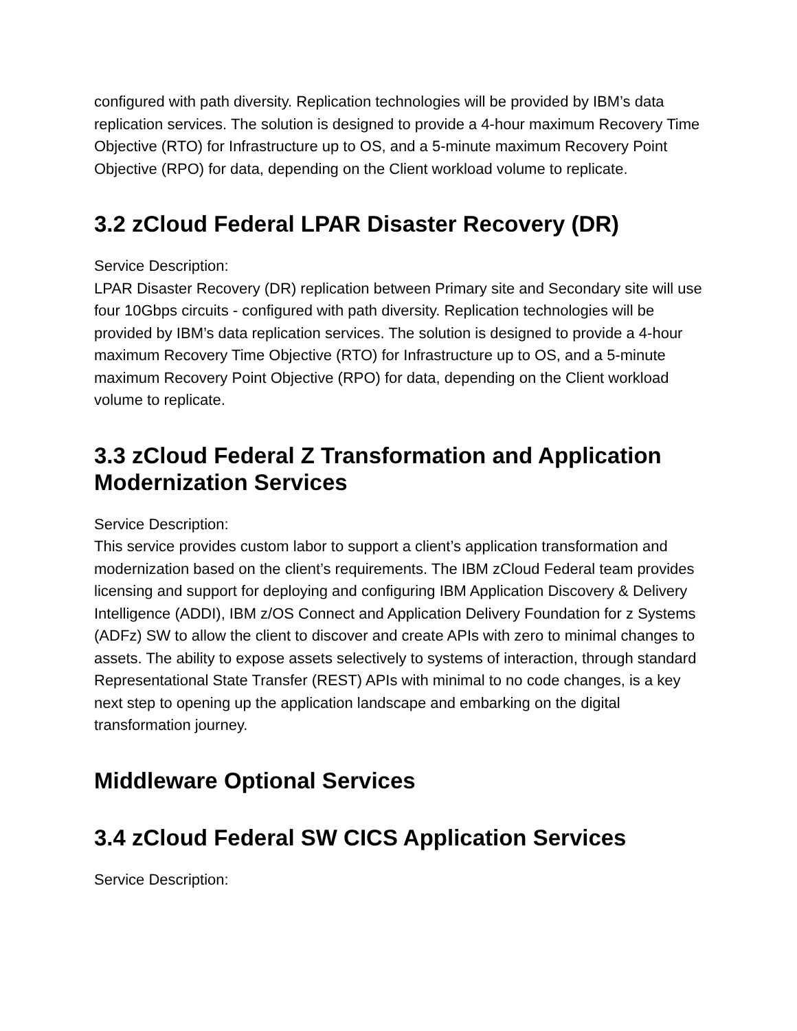configured with path diversity. Replication technologies will be provided by IBM’s data replication services. The solution is designed to provide a 4-hour maximum Recovery Time Objective (RTO) for Infrastructure up to OS, and a 5-minute maximum Recovery Point Objective (RPO) for data, depending on the Client workload volume to replicate.
3.2 zCloud Federal LPAR Disaster Recovery (DR)
Service Description:
LPAR Disaster Recovery (DR) replication between Primary site and Secondary site will use four 10Gbps circuits - configured with path diversity. Replication technologies will be provided by IBM’s data replication services. The solution is designed to provide a 4-hour maximum Recovery Time Objective (RTO) for Infrastructure up to OS, and a 5-minute maximum Recovery Point Objective (RPO) for data, depending on the Client workload volume to replicate.
3.3 zCloud Federal Z Transformation and Application Modernization Services
Service Description:
This service provides custom labor to support a client’s application transformation and modernization based on the client’s requirements. The IBM zCloud Federal team provides licensing and support for deploying and configuring IBM Application Discovery & Delivery Intelligence (ADDI), IBM z/OS Connect and Application Delivery Foundation for z Systems (ADFz) SW to allow the client to discover and create APIs with zero to minimal changes to assets. The ability to expose assets selectively to systems of interaction, through standard Representational State Transfer (REST) APIs with minimal to no code changes, is a key next step to opening up the application landscape and embarking on the digital transformation journey.
Middleware Optional Services
3.4 zCloud Federal SW CICS Application Services
Service Description: